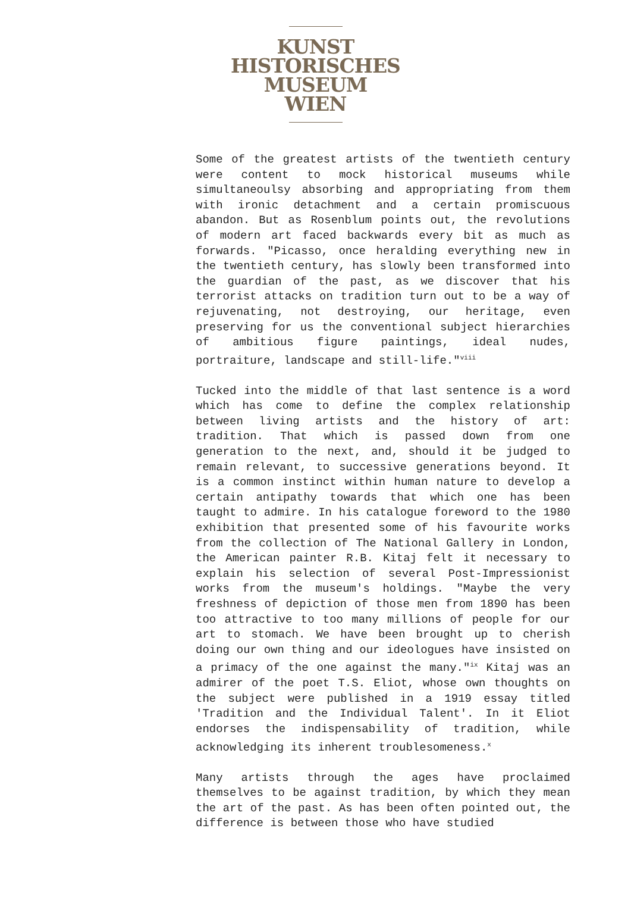KUNST
HISTORISCHES
MUSEUM
WIEN
Some of the greatest artists of the twentieth century were content to mock historical museums while simultaneoulsy absorbing and appropriating from them with ironic detachment and a certain promiscuous abandon. But as Rosenblum points out, the revolutions of modern art faced backwards every bit as much as forwards. "Picasso, once heralding everything new in the twentieth century, has slowly been transformed into the guardian of the past, as we discover that his terrorist attacks on tradition turn out to be a way of rejuvenating, not destroying, our heritage, even preserving for us the conventional subject hierarchies of ambitious figure paintings, ideal nudes, portraiture, landscape and still-life."<sup>viii</sup>
Tucked into the middle of that last sentence is a word which has come to define the complex relationship between living artists and the history of art: tradition. That which is passed down from one generation to the next, and, should it be judged to remain relevant, to successive generations beyond. It is a common instinct within human nature to develop a certain antipathy towards that which one has been taught to admire. In his catalogue foreword to the 1980 exhibition that presented some of his favourite works from the collection of The National Gallery in London, the American painter R.B. Kitaj felt it necessary to explain his selection of several Post-Impressionist works from the museum's holdings. "Maybe the very freshness of depiction of those men from 1890 has been too attractive to too many millions of people for our art to stomach. We have been brought up to cherish doing our own thing and our ideologues have insisted on a primacy of the one against the many."<sup>ix</sup> Kitaj was an admirer of the poet T.S. Eliot, whose own thoughts on the subject were published in a 1919 essay titled 'Tradition and the Individual Talent'. In it Eliot endorses the indispensability of tradition, while acknowledging its inherent troublesomeness.<sup>x</sup>
Many artists through the ages have proclaimed themselves to be against tradition, by which they mean the art of the past. As has been often pointed out, the difference is between those who have studied